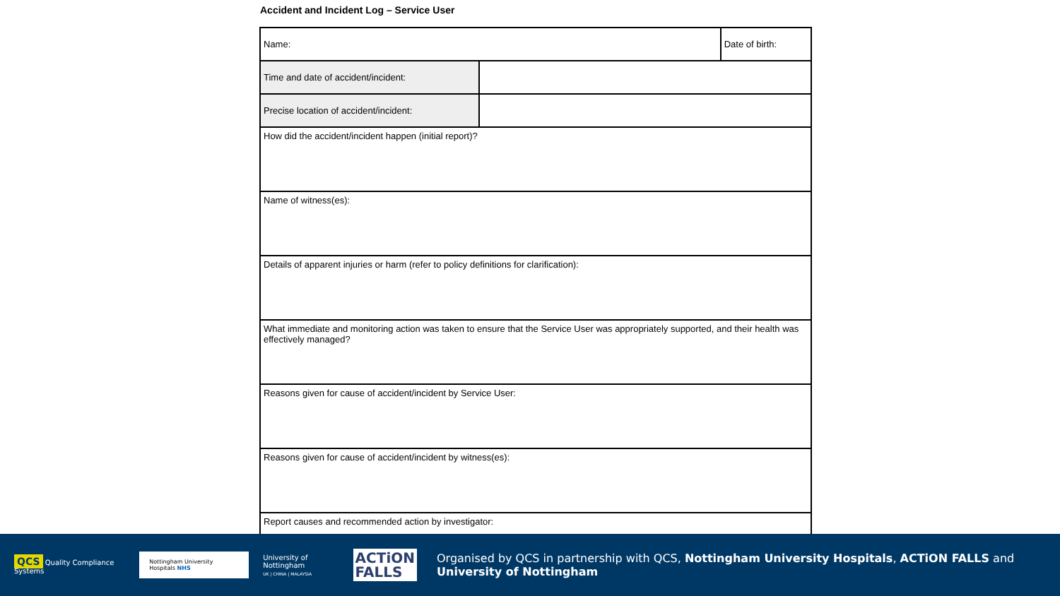Accident and Incident Log – Service User
| Name: | | Date of birth: |
| Time and date of accident/incident: | | |
| Precise location of accident/incident: | | |
| How did the accident/incident happen (initial report)? | | |
| Name of witness(es): | | |
| Details of apparent injuries or harm (refer to policy definitions for clarification): | | |
| What immediate and monitoring action was taken to ensure that the Service User was appropriately supported, and their health was effectively managed? | | |
| Reasons given for cause of accident/incident by Service User: | | |
| Reasons given for cause of accident/incident by witness(es): | | |
| Report causes and recommended action by investigator: | | |
QCS Quality Compliance Systems
Nottingham University Hospitals NHS
University of Nottingham
UK | CHINA | MALAYSIA
ACTiON
FALLS
Organised by QCS in partnership with QCS, Nottingham University Hospitals, ACTiON FALLS and University of Nottingham